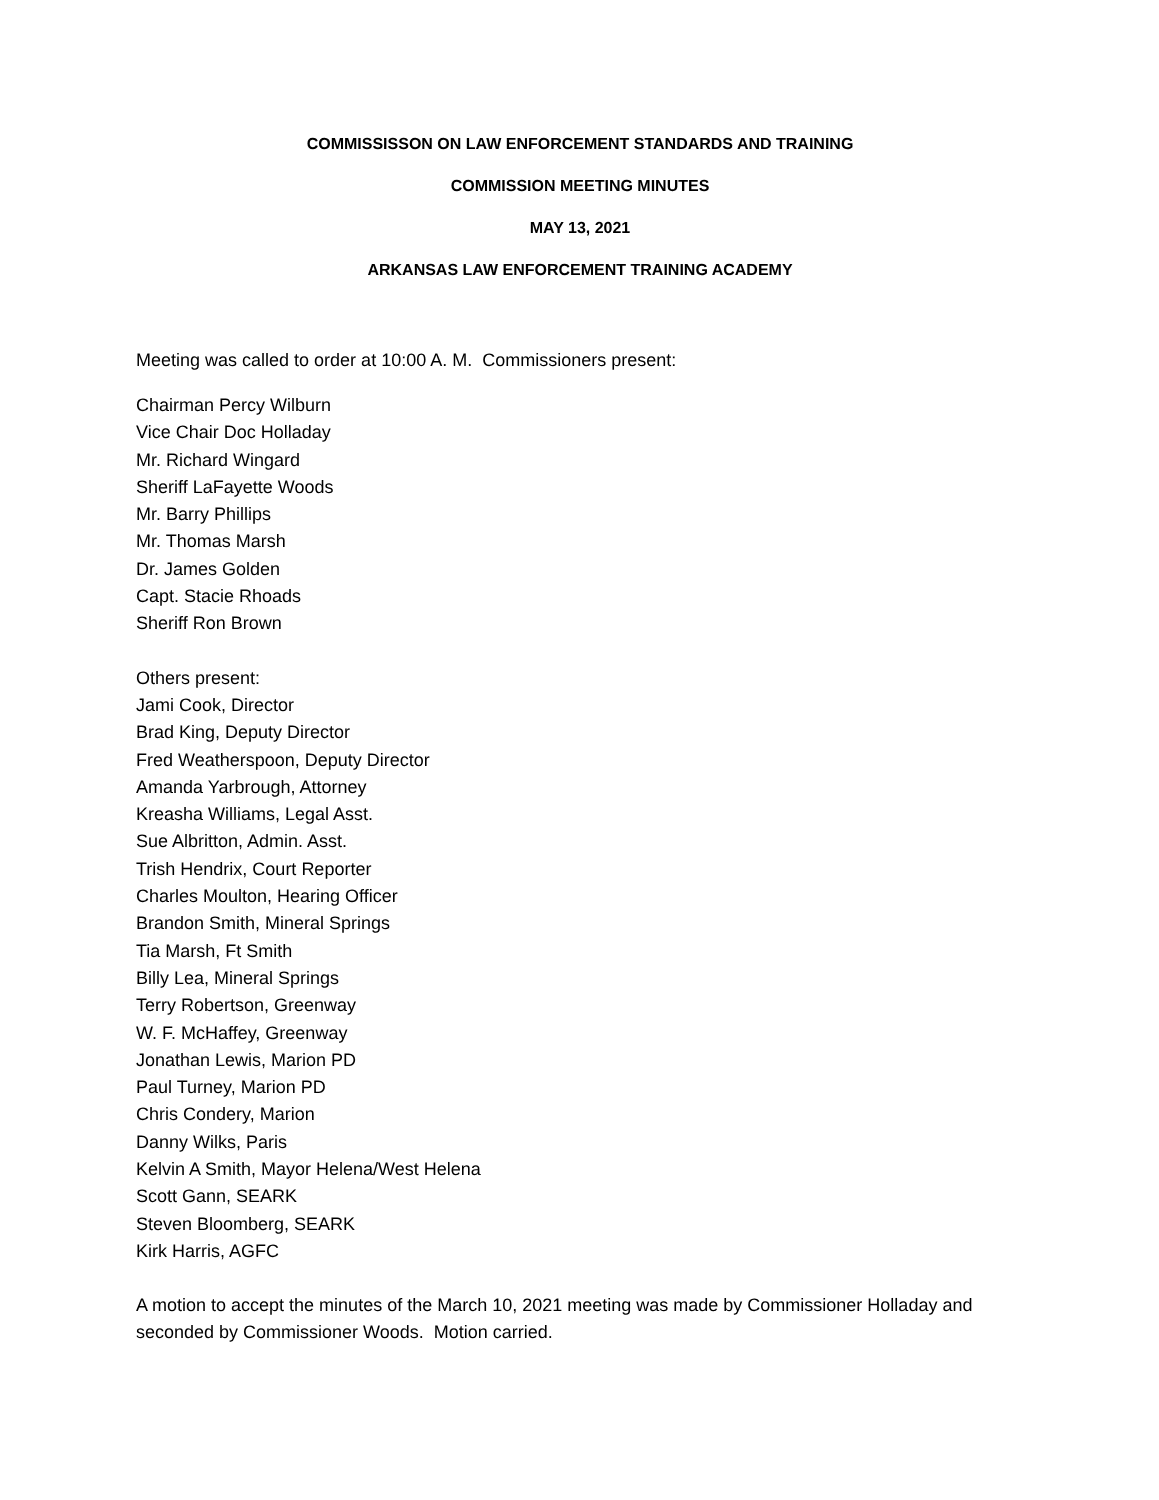COMMISSISSON ON LAW ENFORCEMENT STANDARDS AND TRAINING
COMMISSION MEETING MINUTES
MAY 13, 2021
ARKANSAS LAW ENFORCEMENT TRAINING ACADEMY
Meeting was called to order at 10:00 A. M. Commissioners present:
Chairman Percy Wilburn
Vice Chair Doc Holladay
Mr. Richard Wingard
Sheriff LaFayette Woods
Mr. Barry Phillips
Mr. Thomas Marsh
Dr. James Golden
Capt. Stacie Rhoads
Sheriff Ron Brown
Others present:
Jami Cook, Director
Brad King, Deputy Director
Fred Weatherspoon, Deputy Director
Amanda Yarbrough, Attorney
Kreasha Williams, Legal Asst.
Sue Albritton, Admin. Asst.
Trish Hendrix, Court Reporter
Charles Moulton, Hearing Officer
Brandon Smith, Mineral Springs
Tia Marsh, Ft Smith
Billy Lea, Mineral Springs
Terry Robertson, Greenway
W. F. McHaffey, Greenway
Jonathan Lewis, Marion PD
Paul Turney, Marion PD
Chris Condery, Marion
Danny Wilks, Paris
Kelvin A Smith, Mayor Helena/West Helena
Scott Gann, SEARK
Steven Bloomberg, SEARK
Kirk Harris, AGFC
A motion to accept the minutes of the March 10, 2021 meeting was made by Commissioner Holladay and seconded by Commissioner Woods. Motion carried.